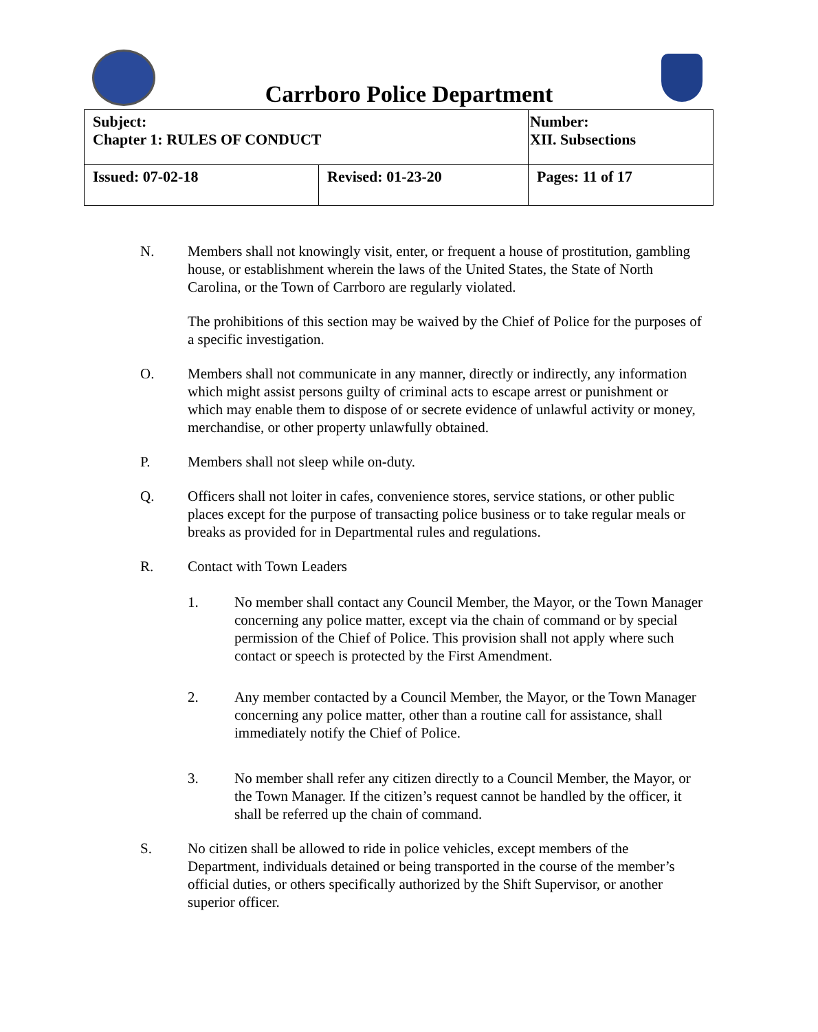Carrboro Police Department
| Subject: Chapter 1: RULES OF CONDUCT | | Number: XII. Subsections |
| Issued: 07-02-18 | Revised: 01-23-20 | Pages: 11 of 17 |
N. Members shall not knowingly visit, enter, or frequent a house of prostitution, gambling house, or establishment wherein the laws of the United States, the State of North Carolina, or the Town of Carrboro are regularly violated.
The prohibitions of this section may be waived by the Chief of Police for the purposes of a specific investigation.
O. Members shall not communicate in any manner, directly or indirectly, any information which might assist persons guilty of criminal acts to escape arrest or punishment or which may enable them to dispose of or secrete evidence of unlawful activity or money, merchandise, or other property unlawfully obtained.
P. Members shall not sleep while on-duty.
Q. Officers shall not loiter in cafes, convenience stores, service stations, or other public places except for the purpose of transacting police business or to take regular meals or breaks as provided for in Departmental rules and regulations.
R. Contact with Town Leaders
1. No member shall contact any Council Member, the Mayor, or the Town Manager concerning any police matter, except via the chain of command or by special permission of the Chief of Police. This provision shall not apply where such contact or speech is protected by the First Amendment.
2. Any member contacted by a Council Member, the Mayor, or the Town Manager concerning any police matter, other than a routine call for assistance, shall immediately notify the Chief of Police.
3. No member shall refer any citizen directly to a Council Member, the Mayor, or the Town Manager. If the citizen’s request cannot be handled by the officer, it shall be referred up the chain of command.
S. No citizen shall be allowed to ride in police vehicles, except members of the Department, individuals detained or being transported in the course of the member’s official duties, or others specifically authorized by the Shift Supervisor, or another superior officer.